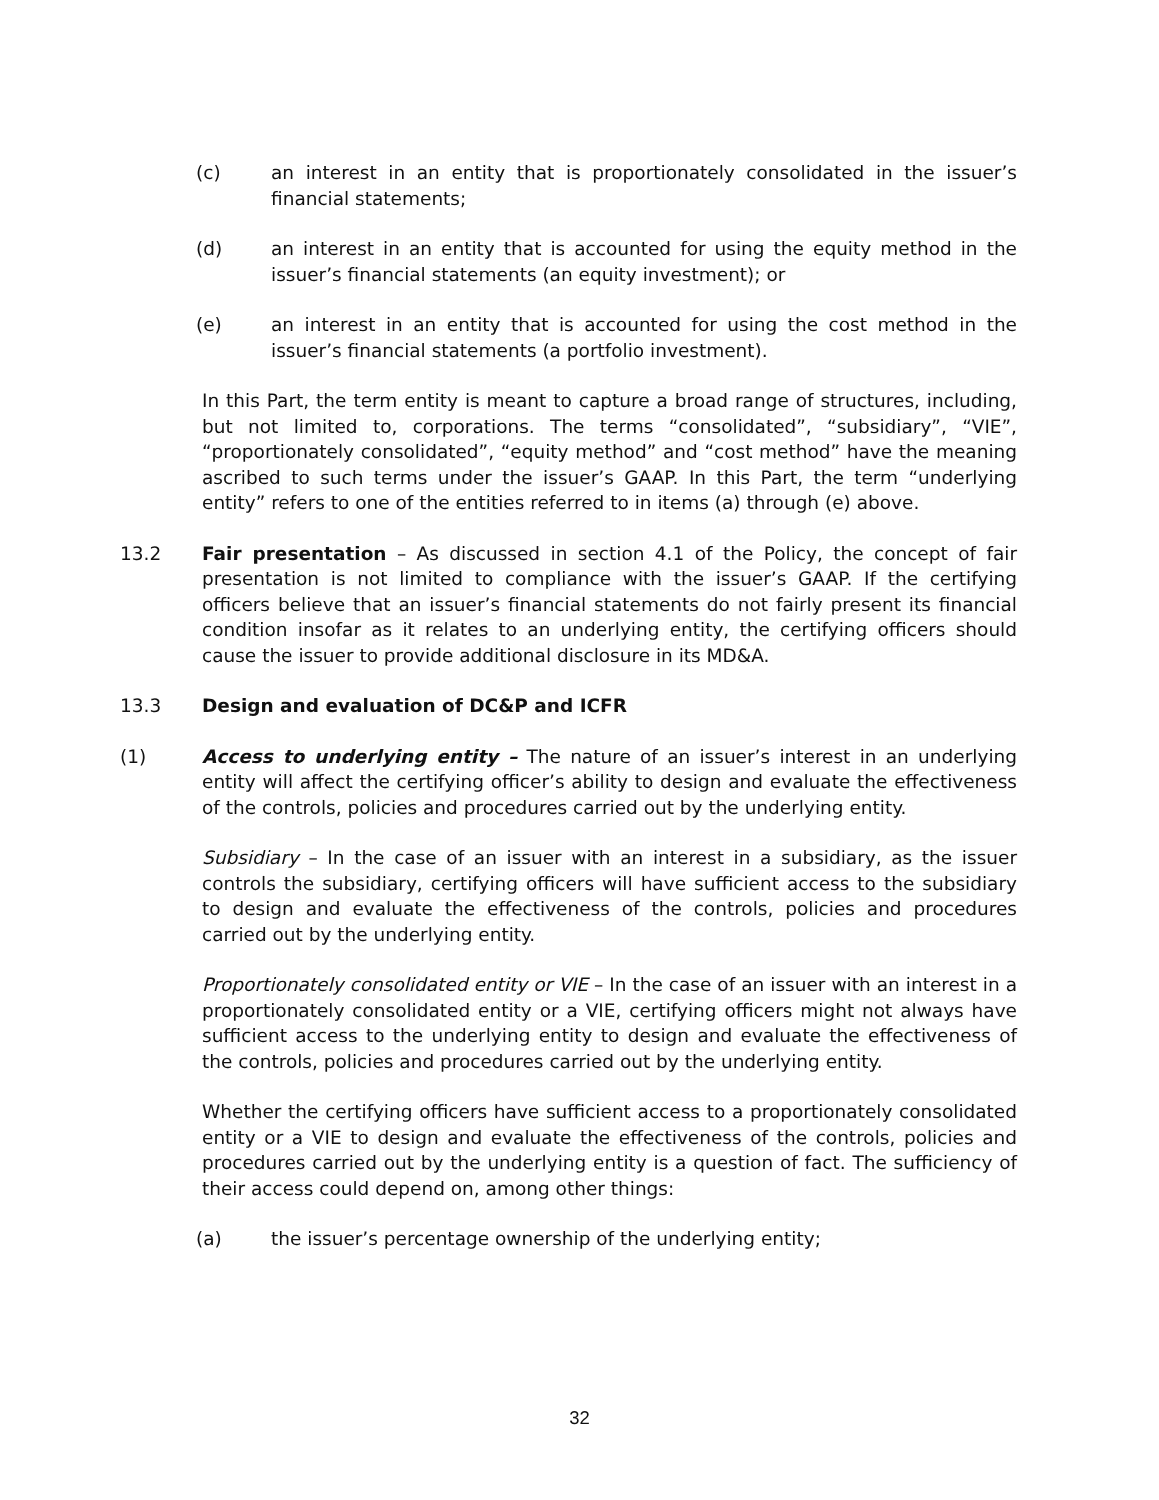(c) an interest in an entity that is proportionately consolidated in the issuer’s financial statements;
(d) an interest in an entity that is accounted for using the equity method in the issuer’s financial statements (an equity investment); or
(e) an interest in an entity that is accounted for using the cost method in the issuer’s financial statements (a portfolio investment).
In this Part, the term entity is meant to capture a broad range of structures, including, but not limited to, corporations. The terms “consolidated”, “subsidiary”, “VIE”, “proportionately consolidated”, “equity method” and “cost method” have the meaning ascribed to such terms under the issuer’s GAAP. In this Part, the term “underlying entity” refers to one of the entities referred to in items (a) through (e) above.
13.2 Fair presentation – As discussed in section 4.1 of the Policy, the concept of fair presentation is not limited to compliance with the issuer’s GAAP. If the certifying officers believe that an issuer’s financial statements do not fairly present its financial condition insofar as it relates to an underlying entity, the certifying officers should cause the issuer to provide additional disclosure in its MD&A.
13.3 Design and evaluation of DC&P and ICFR
(1) Access to underlying entity – The nature of an issuer’s interest in an underlying entity will affect the certifying officer’s ability to design and evaluate the effectiveness of the controls, policies and procedures carried out by the underlying entity.
Subsidiary – In the case of an issuer with an interest in a subsidiary, as the issuer controls the subsidiary, certifying officers will have sufficient access to the subsidiary to design and evaluate the effectiveness of the controls, policies and procedures carried out by the underlying entity.
Proportionately consolidated entity or VIE – In the case of an issuer with an interest in a proportionately consolidated entity or a VIE, certifying officers might not always have sufficient access to the underlying entity to design and evaluate the effectiveness of the controls, policies and procedures carried out by the underlying entity.
Whether the certifying officers have sufficient access to a proportionately consolidated entity or a VIE to design and evaluate the effectiveness of the controls, policies and procedures carried out by the underlying entity is a question of fact. The sufficiency of their access could depend on, among other things:
(a) the issuer’s percentage ownership of the underlying entity;
32